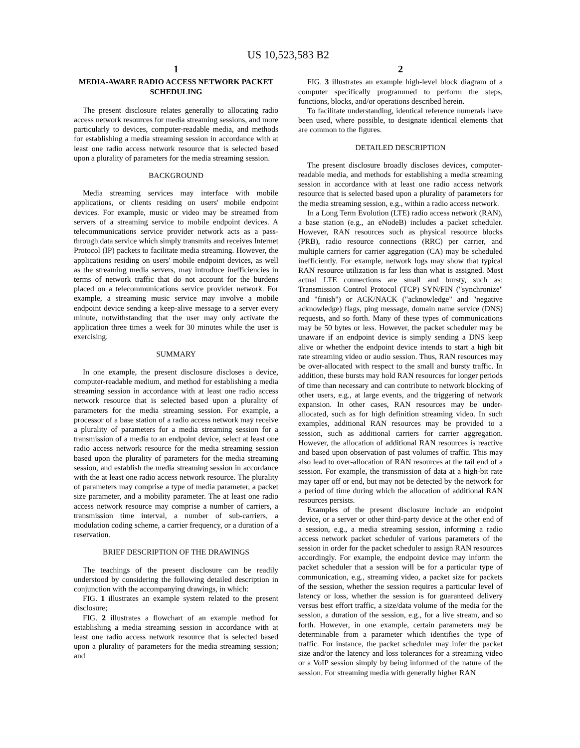US 10,523,583 B2
1
MEDIA-AWARE RADIO ACCESS NETWORK PACKET SCHEDULING
The present disclosure relates generally to allocating radio access network resources for media streaming sessions, and more particularly to devices, computer-readable media, and methods for establishing a media streaming session in accordance with at least one radio access network resource that is selected based upon a plurality of parameters for the media streaming session.
BACKGROUND
Media streaming services may interface with mobile applications, or clients residing on users' mobile endpoint devices. For example, music or video may be streamed from servers of a streaming service to mobile endpoint devices. A telecommunications service provider network acts as a pass-through data service which simply transmits and receives Internet Protocol (IP) packets to facilitate media streaming. However, the applications residing on users' mobile endpoint devices, as well as the streaming media servers, may introduce inefficiencies in terms of network traffic that do not account for the burdens placed on a telecommunications service provider network. For example, a streaming music service may involve a mobile endpoint device sending a keep-alive message to a server every minute, notwithstanding that the user may only activate the application three times a week for 30 minutes while the user is exercising.
SUMMARY
In one example, the present disclosure discloses a device, computer-readable medium, and method for establishing a media streaming session in accordance with at least one radio access network resource that is selected based upon a plurality of parameters for the media streaming session. For example, a processor of a base station of a radio access network may receive a plurality of parameters for a media streaming session for a transmission of a media to an endpoint device, select at least one radio access network resource for the media streaming session based upon the plurality of parameters for the media streaming session, and establish the media streaming session in accordance with the at least one radio access network resource. The plurality of parameters may comprise a type of media parameter, a packet size parameter, and a mobility parameter. The at least one radio access network resource may comprise a number of carriers, a transmission time interval, a number of sub-carriers, a modulation coding scheme, a carrier frequency, or a duration of a reservation.
BRIEF DESCRIPTION OF THE DRAWINGS
The teachings of the present disclosure can be readily understood by considering the following detailed description in conjunction with the accompanying drawings, in which:
FIG. 1 illustrates an example system related to the present disclosure;
FIG. 2 illustrates a flowchart of an example method for establishing a media streaming session in accordance with at least one radio access network resource that is selected based upon a plurality of parameters for the media streaming session; and
2
FIG. 3 illustrates an example high-level block diagram of a computer specifically programmed to perform the steps, functions, blocks, and/or operations described herein.
To facilitate understanding, identical reference numerals have been used, where possible, to designate identical elements that are common to the figures.
DETAILED DESCRIPTION
The present disclosure broadly discloses devices, computer-readable media, and methods for establishing a media streaming session in accordance with at least one radio access network resource that is selected based upon a plurality of parameters for the media streaming session, e.g., within a radio access network.
In a Long Term Evolution (LTE) radio access network (RAN), a base station (e.g., an eNodeB) includes a packet scheduler. However, RAN resources such as physical resource blocks (PRB), radio resource connections (RRC) per carrier, and multiple carriers for carrier aggregation (CA) may be scheduled inefficiently. For example, network logs may show that typical RAN resource utilization is far less than what is assigned. Most actual LTE connections are small and bursty, such as: Transmission Control Protocol (TCP) SYN/FIN ("synchronize" and "finish") or ACK/NACK ("acknowledge" and "negative acknowledge) flags, ping message, domain name service (DNS) requests, and so forth. Many of these types of communications may be 50 bytes or less. However, the packet scheduler may be unaware if an endpoint device is simply sending a DNS keep alive or whether the endpoint device intends to start a high bit rate streaming video or audio session. Thus, RAN resources may be over-allocated with respect to the small and bursty traffic. In addition, these bursts may hold RAN resources for longer periods of time than necessary and can contribute to network blocking of other users, e.g., at large events, and the triggering of network expansion. In other cases, RAN resources may be under-allocated, such as for high definition streaming video. In such examples, additional RAN resources may be provided to a session, such as additional carriers for carrier aggregation. However, the allocation of additional RAN resources is reactive and based upon observation of past volumes of traffic. This may also lead to over-allocation of RAN resources at the tail end of a session. For example, the transmission of data at a high-bit rate may taper off or end, but may not be detected by the network for a period of time during which the allocation of additional RAN resources persists.
Examples of the present disclosure include an endpoint device, or a server or other third-party device at the other end of a session, e.g., a media streaming session, informing a radio access network packet scheduler of various parameters of the session in order for the packet scheduler to assign RAN resources accordingly. For example, the endpoint device may inform the packet scheduler that a session will be for a particular type of communication, e.g., streaming video, a packet size for packets of the session, whether the session requires a particular level of latency or loss, whether the session is for guaranteed delivery versus best effort traffic, a size/data volume of the media for the session, a duration of the session, e.g., for a live stream, and so forth. However, in one example, certain parameters may be determinable from a parameter which identifies the type of traffic. For instance, the packet scheduler may infer the packet size and/or the latency and loss tolerances for a streaming video or a VoIP session simply by being informed of the nature of the session. For streaming media with generally higher RAN